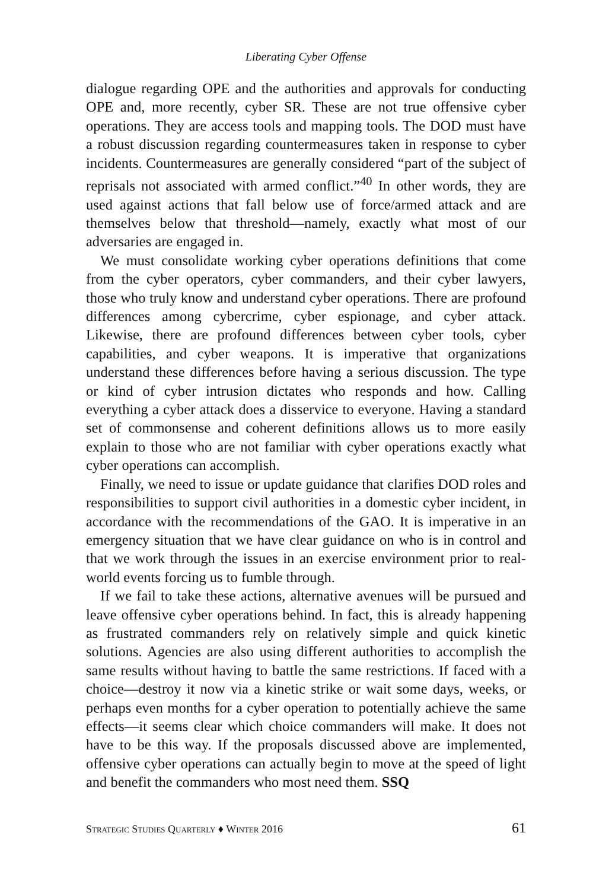Liberating Cyber Offense
dialogue regarding OPE and the authorities and approvals for conducting OPE and, more recently, cyber SR. These are not true offensive cyber operations. They are access tools and mapping tools. The DOD must have a robust discussion regarding countermeasures taken in response to cyber incidents. Countermeasures are generally considered “part of the subject of reprisals not associated with armed conflict.”<sup>40</sup> In other words, they are used against actions that fall below use of force/armed attack and are themselves below that threshold—namely, exactly what most of our adversaries are engaged in.
We must consolidate working cyber operations definitions that come from the cyber operators, cyber commanders, and their cyber lawyers, those who truly know and understand cyber operations. There are profound differences among cybercrime, cyber espionage, and cyber attack. Likewise, there are profound differences between cyber tools, cyber capabilities, and cyber weapons. It is imperative that organizations understand these differences before having a serious discussion. The type or kind of cyber intrusion dictates who responds and how. Calling everything a cyber attack does a disservice to everyone. Having a standard set of commonsense and coherent definitions allows us to more easily explain to those who are not familiar with cyber operations exactly what cyber operations can accomplish.
Finally, we need to issue or update guidance that clarifies DOD roles and responsibilities to support civil authorities in a domestic cyber incident, in accordance with the recommendations of the GAO. It is imperative in an emergency situation that we have clear guidance on who is in control and that we work through the issues in an exercise environment prior to real-world events forcing us to fumble through.
If we fail to take these actions, alternative avenues will be pursued and leave offensive cyber operations behind. In fact, this is already happening as frustrated commanders rely on relatively simple and quick kinetic solutions. Agencies are also using different authorities to accomplish the same results without having to battle the same restrictions. If faced with a choice—destroy it now via a kinetic strike or wait some days, weeks, or perhaps even months for a cyber operation to potentially achieve the same effects—it seems clear which choice commanders will make. It does not have to be this way. If the proposals discussed above are implemented, offensive cyber operations can actually begin to move at the speed of light and benefit the commanders who most need them. SSQ
Strategic Studies Quarterly ♦ Winter 2016 61